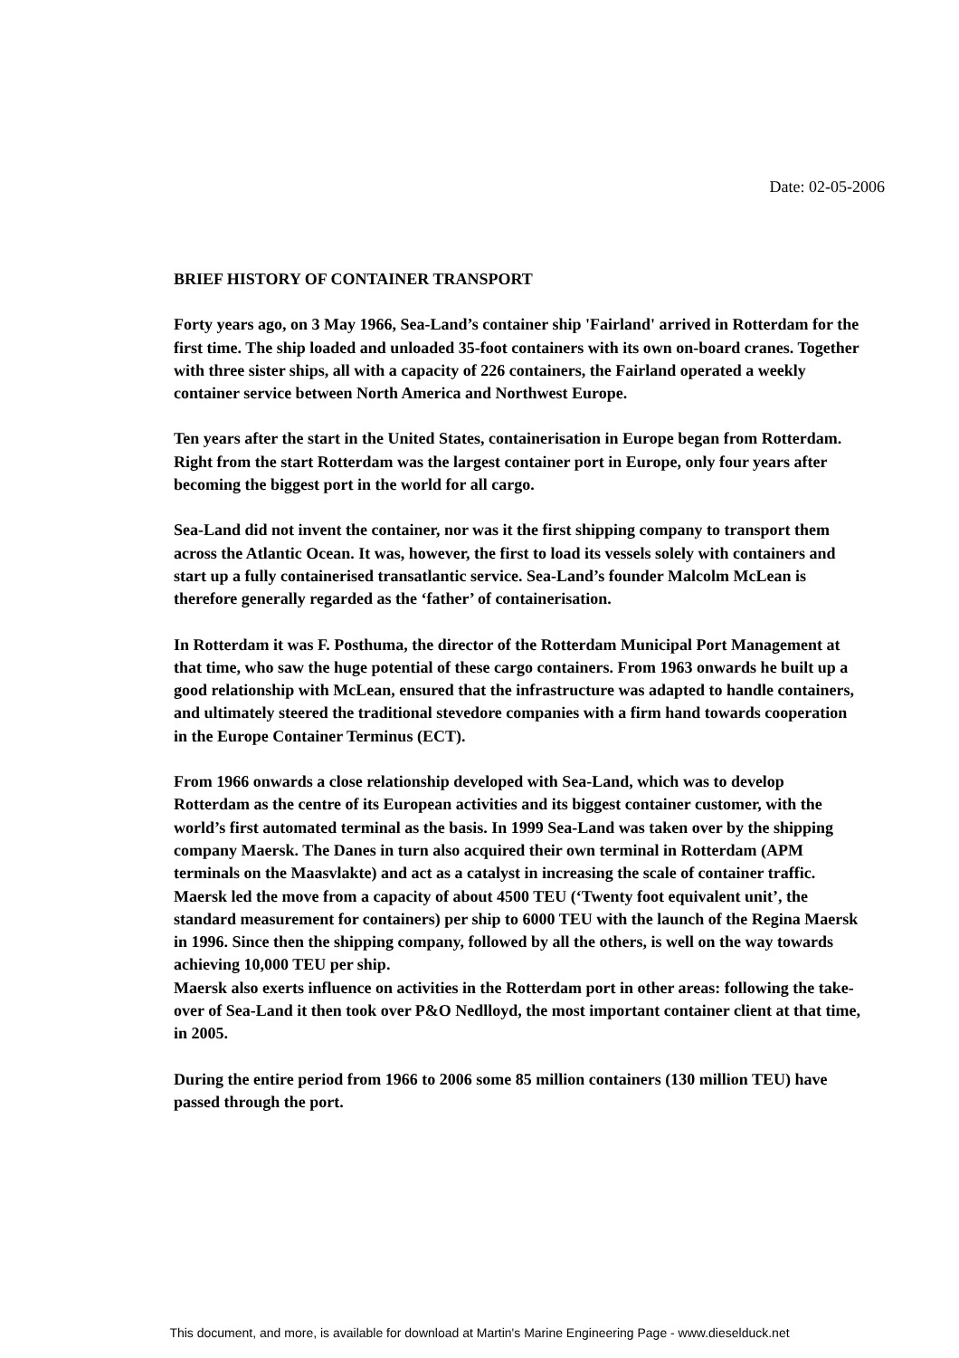Date: 02-05-2006
BRIEF HISTORY OF CONTAINER TRANSPORT
Forty years ago, on 3 May 1966, Sea-Land’s container ship 'Fairland' arrived in Rotterdam for the first time. The ship loaded and unloaded 35-foot containers with its own on-board cranes. Together with three sister ships, all with a capacity of 226 containers, the Fairland operated a weekly container service between North America and Northwest Europe.
Ten years after the start in the United States, containerisation in Europe began from Rotterdam. Right from the start Rotterdam was the largest container port in Europe, only four years after becoming the biggest port in the world for all cargo.
Sea-Land did not invent the container, nor was it the first shipping company to transport them across the Atlantic Ocean. It was, however, the first to load its vessels solely with containers and start up a fully containerised transatlantic service. Sea-Land’s founder Malcolm McLean is therefore generally regarded as the ‘father’ of containerisation.
In Rotterdam it was F. Posthuma, the director of the Rotterdam Municipal Port Management at that time, who saw the huge potential of these cargo containers. From 1963 onwards he built up a good relationship with McLean, ensured that the infrastructure was adapted to handle containers, and ultimately steered the traditional stevedore companies with a firm hand towards cooperation in the Europe Container Terminus (ECT).
From 1966 onwards a close relationship developed with Sea-Land, which was to develop Rotterdam as the centre of its European activities and its biggest container customer, with the world’s first automated terminal as the basis. In 1999 Sea-Land was taken over by the shipping company Maersk. The Danes in turn also acquired their own terminal in Rotterdam (APM terminals on the Maasvlakte) and act as a catalyst in increasing the scale of container traffic. Maersk led the move from a capacity of about 4500 TEU (‘Twenty foot equivalent unit’, the standard measurement for containers) per ship to 6000 TEU with the launch of the Regina Maersk in 1996. Since then the shipping company, followed by all the others, is well on the way towards achieving 10,000 TEU per ship.
Maersk also exerts influence on activities in the Rotterdam port in other areas: following the take-over of Sea-Land it then took over P&O Nedlloyd, the most important container client at that time, in 2005.
During the entire period from 1966 to 2006 some 85 million containers (130 million TEU) have passed through the port.
This document, and more, is available for download at Martin's Marine Engineering Page - www.dieselduck.net